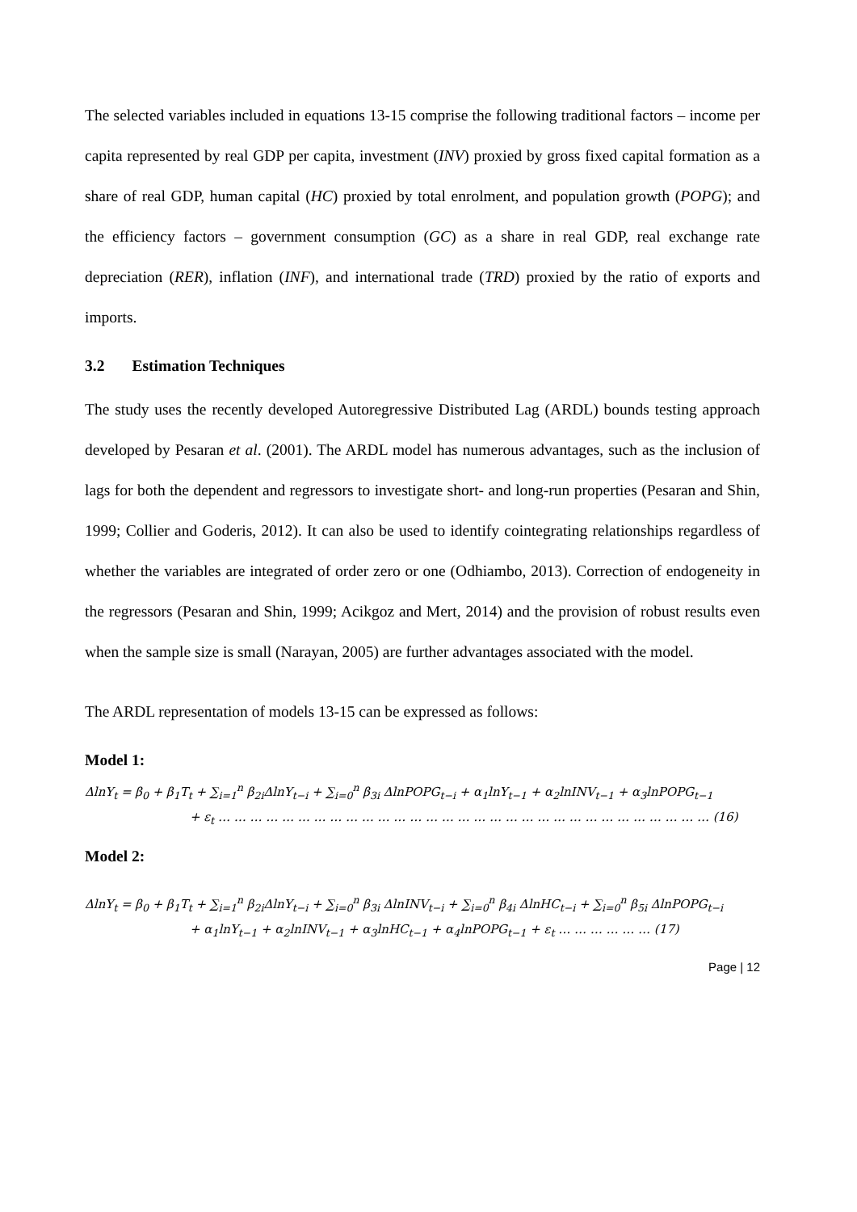The selected variables included in equations 13-15 comprise the following traditional factors – income per capita represented by real GDP per capita, investment (INV) proxied by gross fixed capital formation as a share of real GDP, human capital (HC) proxied by total enrolment, and population growth (POPG); and the efficiency factors – government consumption (GC) as a share in real GDP, real exchange rate depreciation (RER), inflation (INF), and international trade (TRD) proxied by the ratio of exports and imports.
3.2 Estimation Techniques
The study uses the recently developed Autoregressive Distributed Lag (ARDL) bounds testing approach developed by Pesaran et al. (2001). The ARDL model has numerous advantages, such as the inclusion of lags for both the dependent and regressors to investigate short- and long-run properties (Pesaran and Shin, 1999; Collier and Goderis, 2012). It can also be used to identify cointegrating relationships regardless of whether the variables are integrated of order zero or one (Odhiambo, 2013). Correction of endogeneity in the regressors (Pesaran and Shin, 1999; Acikgoz and Mert, 2014) and the provision of robust results even when the sample size is small (Narayan, 2005) are further advantages associated with the model.
The ARDL representation of models 13-15 can be expressed as follows:
Model 1:
ΔlnY<sub>t</sub> = β<sub>0</sub> + β<sub>1</sub>T<sub>t</sub> + ∑<sub>i=1</sub><sup>n</sup> β<sub>2i</sub>ΔlnY<sub>t−i</sub> + ∑<sub>i=0</sub><sup>n</sup> β<sub>3i</sub> ΔlnPOPG<sub>t−i</sub> + α<sub>1</sub>lnY<sub>t−1</sub> + α<sub>2</sub>lnINV<sub>t−1</sub> + α<sub>3</sub>lnPOPG<sub>t−1</sub>
+ ε<sub>t</sub> … … … … … … … … … … … … … … … … … … … … … … … … … … … … … … … (16)
Model 2:
ΔlnY<sub>t</sub> = β<sub>0</sub> + β<sub>1</sub>T<sub>t</sub> + ∑<sub>i=1</sub><sup>n</sup> β<sub>2i</sub>ΔlnY<sub>t−i</sub> + ∑<sub>i=0</sub><sup>n</sup> β<sub>3i</sub> ΔlnINV<sub>t−i</sub> + ∑<sub>i=0</sub><sup>n</sup> β<sub>4i</sub> ΔlnHC<sub>t−i</sub> + ∑<sub>i=0</sub><sup>n</sup> β<sub>5i</sub> ΔlnPOPG<sub>t−i</sub>
+ α<sub>1</sub>lnY<sub>t−1</sub> + α<sub>2</sub>lnINV<sub>t−1</sub> + α<sub>3</sub>lnHC<sub>t−1</sub> + α<sub>4</sub>lnPOPG<sub>t−1</sub> + ε<sub>t</sub> … … … … … … (17)
Page | 12